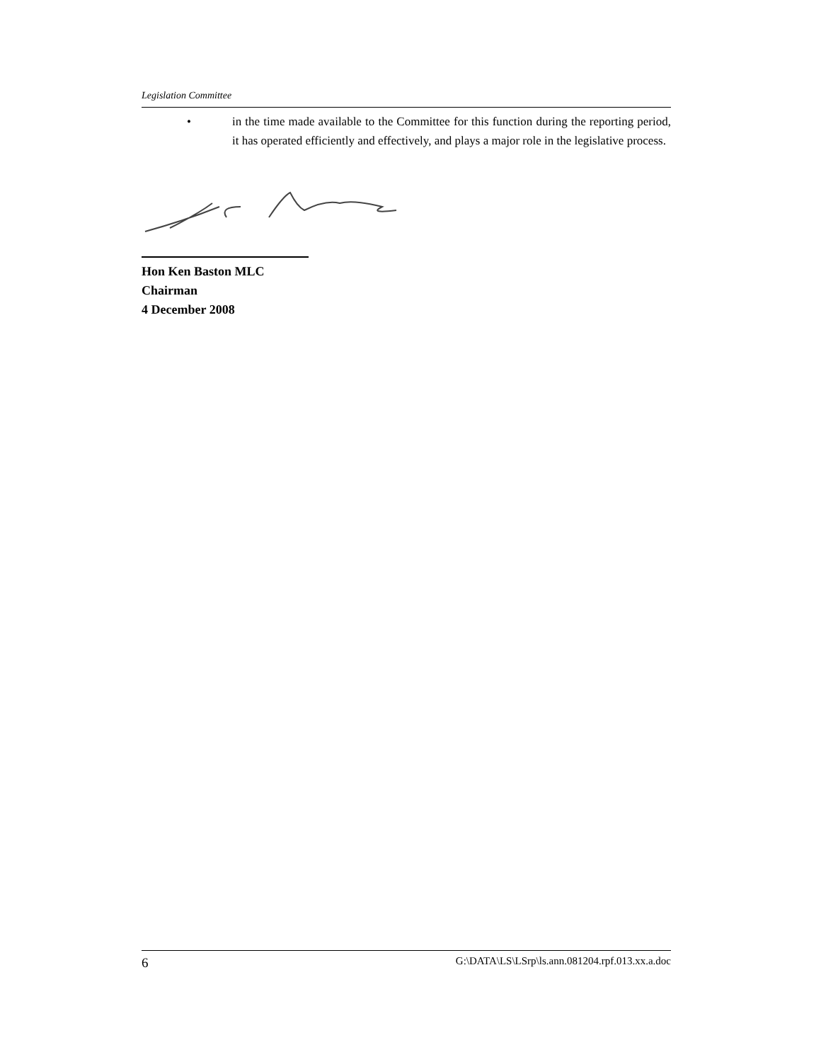Legislation Committee
• in the time made available to the Committee for this function during the reporting period, it has operated efficiently and effectively, and plays a major role in the legislative process.
Hon Ken Baston MLC
Chairman
4 December 2008
6 G:\DATA\LS\LSrp\ls.ann.081204.rpf.013.xx.a.doc